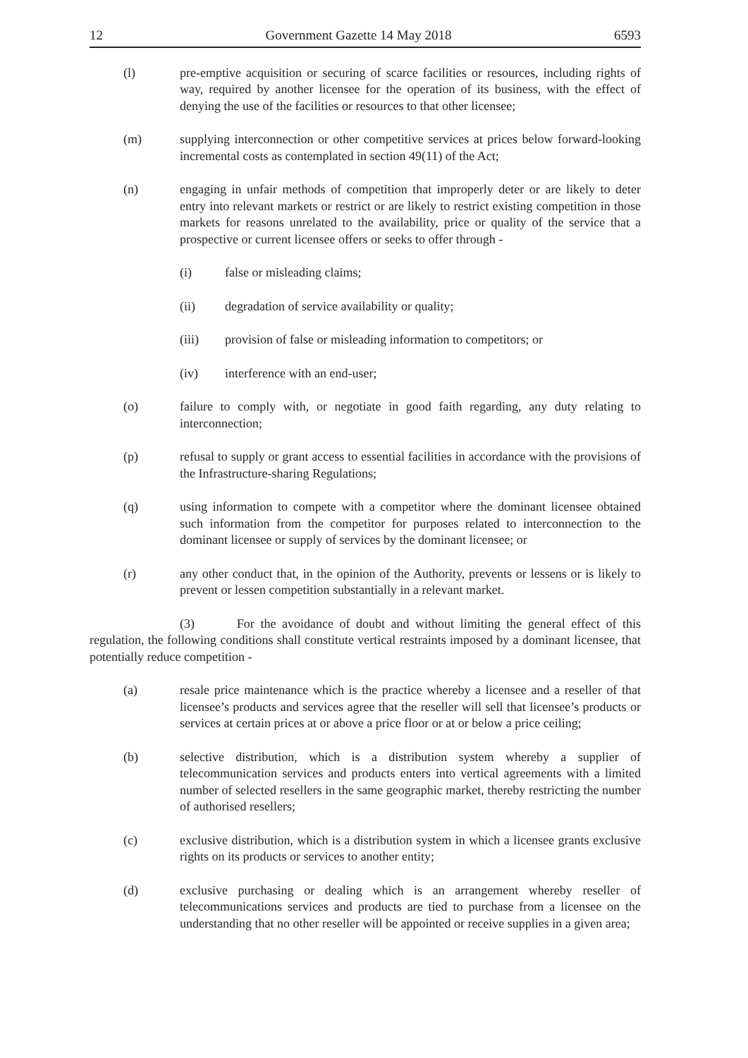12 Government Gazette 14 May 2018 6593
(l) pre-emptive acquisition or securing of scarce facilities or resources, including rights of way, required by another licensee for the operation of its business, with the effect of denying the use of the facilities or resources to that other licensee;
(m) supplying interconnection or other competitive services at prices below forward-looking incremental costs as contemplated in section 49(11) of the Act;
(n) engaging in unfair methods of competition that improperly deter or are likely to deter entry into relevant markets or restrict or are likely to restrict existing competition in those markets for reasons unrelated to the availability, price or quality of the service that a prospective or current licensee offers or seeks to offer through -
(i) false or misleading claims;
(ii) degradation of service availability or quality;
(iii) provision of false or misleading information to competitors; or
(iv) interference with an end-user;
(o) failure to comply with, or negotiate in good faith regarding, any duty relating to interconnection;
(p) refusal to supply or grant access to essential facilities in accordance with the provisions of the Infrastructure-sharing Regulations;
(q) using information to compete with a competitor where the dominant licensee obtained such information from the competitor for purposes related to interconnection to the dominant licensee or supply of services by the dominant licensee; or
(r) any other conduct that, in the opinion of the Authority, prevents or lessens or is likely to prevent or lessen competition substantially in a relevant market.
(3) For the avoidance of doubt and without limiting the general effect of this regulation, the following conditions shall constitute vertical restraints imposed by a dominant licensee, that potentially reduce competition -
(a) resale price maintenance which is the practice whereby a licensee and a reseller of that licensee’s products and services agree that the reseller will sell that licensee’s products or services at certain prices at or above a price floor or at or below a price ceiling;
(b) selective distribution, which is a distribution system whereby a supplier of telecommunication services and products enters into vertical agreements with a limited number of selected resellers in the same geographic market, thereby restricting the number of authorised resellers;
(c) exclusive distribution, which is a distribution system in which a licensee grants exclusive rights on its products or services to another entity;
(d) exclusive purchasing or dealing which is an arrangement whereby reseller of telecommunications services and products are tied to purchase from a licensee on the understanding that no other reseller will be appointed or receive supplies in a given area;